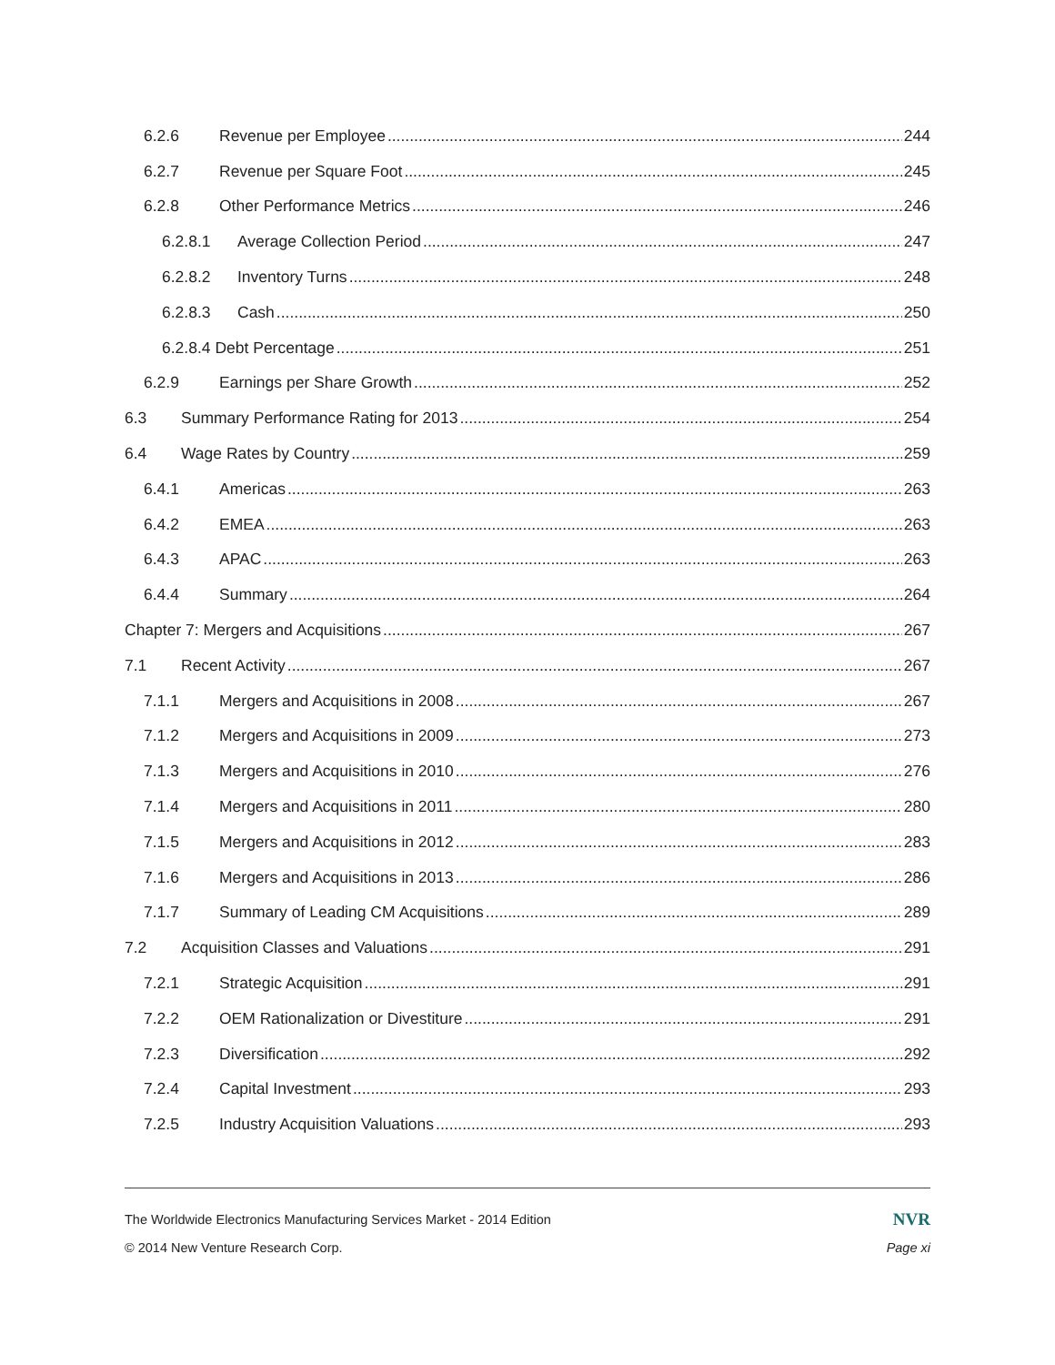6.2.6 Revenue per Employee 244
6.2.7 Revenue per Square Foot 245
6.2.8 Other Performance Metrics 246
6.2.8.1 Average Collection Period 247
6.2.8.2 Inventory Turns 248
6.2.8.3 Cash 250
6.2.8.4 Debt Percentage 251
6.2.9 Earnings per Share Growth 252
6.3 Summary Performance Rating for 2013 254
6.4 Wage Rates by Country 259
6.4.1 Americas 263
6.4.2 EMEA 263
6.4.3 APAC 263
6.4.4 Summary 264
Chapter 7: Mergers and Acquisitions 267
7.1 Recent Activity 267
7.1.1 Mergers and Acquisitions in 2008 267
7.1.2 Mergers and Acquisitions in 2009 273
7.1.3 Mergers and Acquisitions in 2010 276
7.1.4 Mergers and Acquisitions in 2011 280
7.1.5 Mergers and Acquisitions in 2012 283
7.1.6 Mergers and Acquisitions in 2013 286
7.1.7 Summary of Leading CM Acquisitions 289
7.2 Acquisition Classes and Valuations 291
7.2.1 Strategic Acquisition 291
7.2.2 OEM Rationalization or Divestiture 291
7.2.3 Diversification 292
7.2.4 Capital Investment 293
7.2.5 Industry Acquisition Valuations 293
The Worldwide Electronics Manufacturing Services Market - 2014 Edition NVR
© 2014 New Venture Research Corp. Page xi